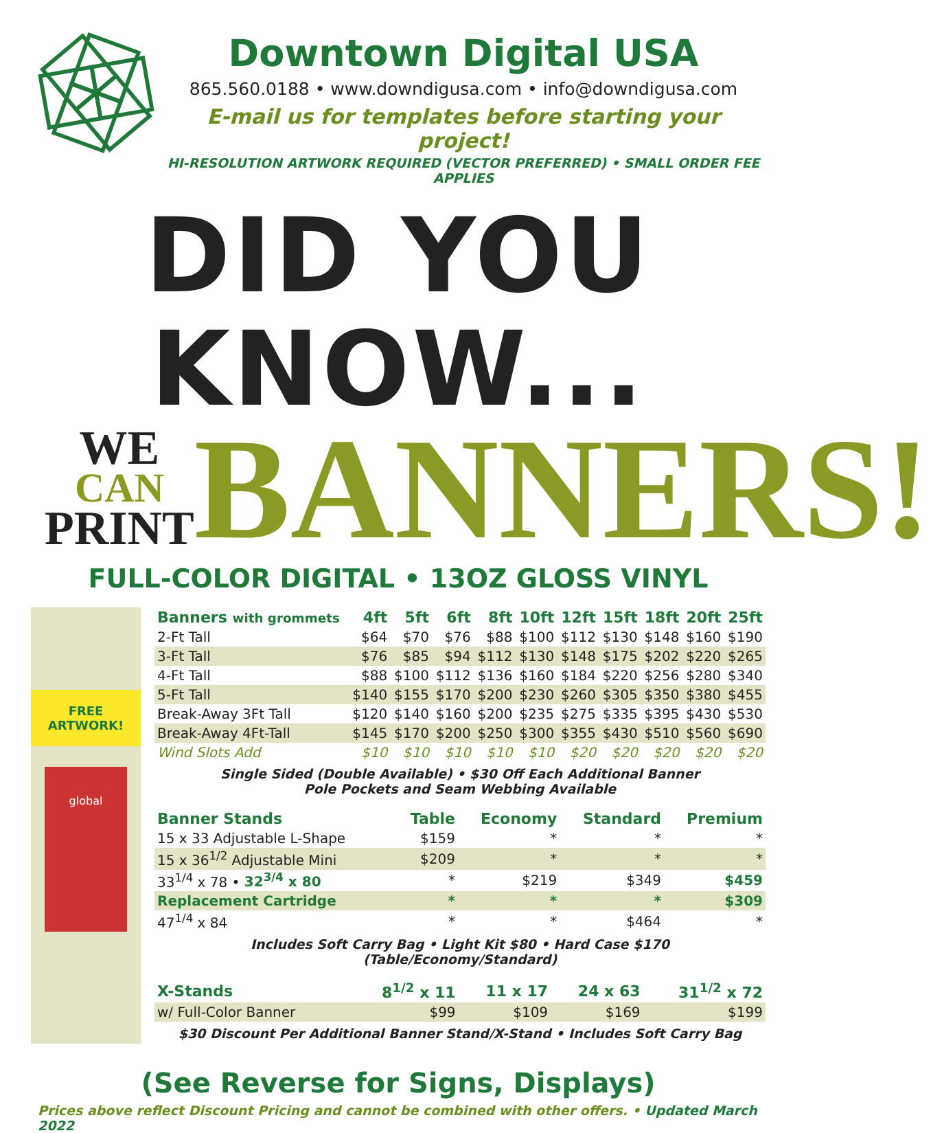Downtown Digital USA
865.560.0188 • www.downdigusa.com • info@downdigusa.com
E-mail us for templates before starting your project!
HI-RESOLUTION ARTWORK REQUIRED (VECTOR PREFERRED) • SMALL ORDER FEE APPLIES
DID YOU KNOW...
WE
CAN
PRINT
BANNERS!
FULL-COLOR DIGITAL • 13OZ GLOSS VINYL
FREE
ARTWORK!
global
| Banners with grommets | 4ft | 5ft | 6ft | 8ft | 10ft | 12ft | 15ft | 18ft | 20ft | 25ft |
| --- | --- | --- | --- | --- | --- | --- | --- | --- | --- | --- |
| 2-Ft Tall | $64 | $70 | $76 | $88 | $100 | $112 | $130 | $148 | $160 | $190 |
| 3-Ft Tall | $76 | $85 | $94 | $112 | $130 | $148 | $175 | $202 | $220 | $265 |
| 4-Ft Tall | $88 | $100 | $112 | $136 | $160 | $184 | $220 | $256 | $280 | $340 |
| 5-Ft Tall | $140 | $155 | $170 | $200 | $230 | $260 | $305 | $350 | $380 | $455 |
| Break-Away 3Ft Tall | $120 | $140 | $160 | $200 | $235 | $275 | $335 | $395 | $430 | $530 |
| Break-Away 4Ft-Tall | $145 | $170 | $200 | $250 | $300 | $355 | $430 | $510 | $560 | $690 |
| Wind Slots Add | $10 | $10 | $10 | $10 | $10 | $20 | $20 | $20 | $20 | $20 |
Single Sided (Double Available) • $30 Off Each Additional Banner
Pole Pockets and Seam Webbing Available
| Banner Stands | Table | Economy | Standard | Premium |
| --- | --- | --- | --- | --- |
| 15 x 33 Adjustable L-Shape | $159 | * | * | * |
| 15 x 36<sup>1/2</sup> Adjustable Mini | $209 | * | * | * |
| 33<sup>1/4</sup> x 78 • 32<sup>3/4</sup> x 80 | * | $219 | $349 | $459 |
| Replacement Cartridge | * | * | * | $309 |
| 47<sup>1/4</sup> x 84 | * | * | $464 | * |
Includes Soft Carry Bag • Light Kit $80 • Hard Case $170 (Table/Economy/Standard)
| X-Stands | 8<sup>1/2</sup> x 11 | 11 x 17 | 24 x 63 | 31<sup>1/2</sup> x 72 |
| --- | --- | --- | --- | --- |
| w/ Full-Color Banner | $99 | $109 | $169 | $199 |
$30 Discount Per Additional Banner Stand/X-Stand • Includes Soft Carry Bag
(See Reverse for Signs, Displays)
Prices above reflect Discount Pricing and cannot be combined with other offers. • Updated March 2022